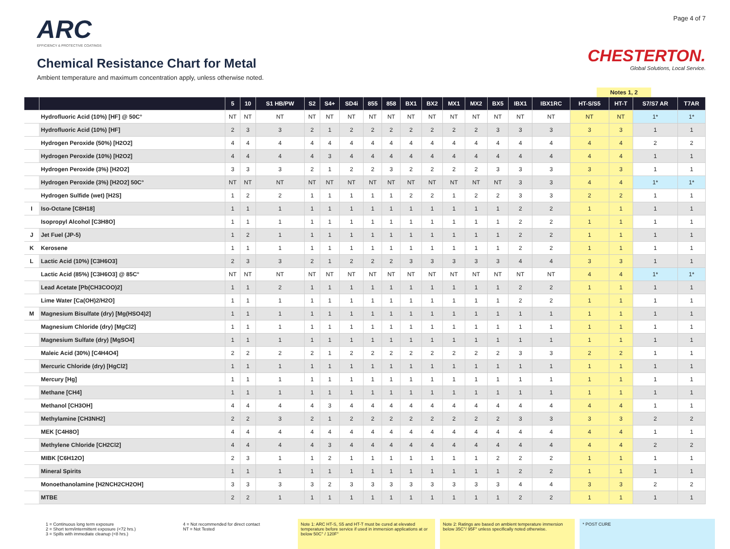ARC
EFFICIENCY & PROTECTIVE COATINGS
Chemical Resistance Chart for Metal
Ambient temperature and maximum concentration apply, unless otherwise noted.
Page 4 of 7
CHESTERTON.
Global Solutions, Local Service.
Notes 1, 2
| | | 5 | 10 | S1 HB/PW | S2 | S4+ | SD4i | 855 | 858 | BX1 | BX2 | MX1 | MX2 | BX5 | IBX1 | IBX1RC | HT-S/S5 | HT-T | S7/S7 AR | T7AR |
| --- | --- | --- | --- | --- | --- | --- | --- | --- | --- | --- | --- | --- | --- | --- | --- | --- | --- | --- | --- | --- |
| | Hydrofluoric Acid (10%) [HF] @ 50C° | NT | NT | NT | NT | NT | NT | NT | NT | NT | NT | NT | NT | NT | NT | NT | NT | NT | 1* | 1* |
| | Hydrofluoric Acid (10%) [HF] | 2 | 3 | 3 | 2 | 1 | 2 | 2 | 2 | 2 | 2 | 2 | 2 | 3 | 3 | 3 | 3 | 3 | 1 | 1 |
| | Hydrogen Peroxide (50%) [H2O2] | 4 | 4 | 4 | 4 | 4 | 4 | 4 | 4 | 4 | 4 | 4 | 4 | 4 | 4 | 4 | 4 | 4 | 2 | 2 |
| | Hydrogen Peroxide (10%) [H2O2] | 4 | 4 | 4 | 4 | 3 | 4 | 4 | 4 | 4 | 4 | 4 | 4 | 4 | 4 | 4 | 4 | 4 | 1 | 1 |
| | Hydrogen Peroxide (3%) [H2O2] | 3 | 3 | 3 | 2 | 1 | 2 | 2 | 3 | 2 | 2 | 2 | 2 | 3 | 3 | 3 | 3 | 3 | 1 | 1 |
| | Hydrogen Peroxide (3%) [H2O2] 50C° | NT | NT | NT | NT | NT | NT | NT | NT | NT | NT | NT | NT | NT | 3 | 3 | 4 | 4 | 1* | 1* |
| | Hydrogen Sulfide (wet) [H2S] | 1 | 2 | 2 | 1 | 1 | 1 | 1 | 1 | 2 | 2 | 1 | 2 | 2 | 3 | 3 | 2 | 2 | 1 | 1 |
| I | Iso-Octane [C8H18] | 1 | 1 | 1 | 1 | 1 | 1 | 1 | 1 | 1 | 1 | 1 | 1 | 1 | 2 | 2 | 1 | 1 | 1 | 1 |
| | Isopropyl Alcohol [C3H8O] | 1 | 1 | 1 | 1 | 1 | 1 | 1 | 1 | 1 | 1 | 1 | 1 | 1 | 2 | 2 | 1 | 1 | 1 | 1 |
| J | Jet Fuel (JP-5) | 1 | 2 | 1 | 1 | 1 | 1 | 1 | 1 | 1 | 1 | 1 | 1 | 1 | 2 | 2 | 1 | 1 | 1 | 1 |
| K | Kerosene | 1 | 1 | 1 | 1 | 1 | 1 | 1 | 1 | 1 | 1 | 1 | 1 | 1 | 2 | 2 | 1 | 1 | 1 | 1 |
| L | Lactic Acid (10%) [C3H6O3] | 2 | 3 | 3 | 2 | 1 | 2 | 2 | 2 | 3 | 3 | 3 | 3 | 3 | 4 | 4 | 3 | 3 | 1 | 1 |
| | Lactic Acid (85%) [C3H6O3] @ 85C° | NT | NT | NT | NT | NT | NT | NT | NT | NT | NT | NT | NT | NT | NT | NT | 4 | 4 | 1* | 1* |
| | Lead Acetate [Pb(CH3COO)2] | 1 | 1 | 2 | 1 | 1 | 1 | 1 | 1 | 1 | 1 | 1 | 1 | 1 | 2 | 2 | 1 | 1 | 1 | 1 |
| | Lime Water [Ca(OH)2/H2O] | 1 | 1 | 1 | 1 | 1 | 1 | 1 | 1 | 1 | 1 | 1 | 1 | 1 | 2 | 2 | 1 | 1 | 1 | 1 |
| M | Magnesium Bisulfate (dry) [Mg(HSO4)2] | 1 | 1 | 1 | 1 | 1 | 1 | 1 | 1 | 1 | 1 | 1 | 1 | 1 | 1 | 1 | 1 | 1 | 1 | 1 |
| | Magnesium Chloride (dry) [MgCl2] | 1 | 1 | 1 | 1 | 1 | 1 | 1 | 1 | 1 | 1 | 1 | 1 | 1 | 1 | 1 | 1 | 1 | 1 | 1 |
| | Magnesium Sulfate (dry) [MgSO4] | 1 | 1 | 1 | 1 | 1 | 1 | 1 | 1 | 1 | 1 | 1 | 1 | 1 | 1 | 1 | 1 | 1 | 1 | 1 |
| | Maleic Acid (30%) [C4H4O4] | 2 | 2 | 2 | 2 | 1 | 2 | 2 | 2 | 2 | 2 | 2 | 2 | 2 | 3 | 3 | 2 | 2 | 1 | 1 |
| | Mercuric Chloride (dry) [HgCl2] | 1 | 1 | 1 | 1 | 1 | 1 | 1 | 1 | 1 | 1 | 1 | 1 | 1 | 1 | 1 | 1 | 1 | 1 | 1 |
| | Mercury [Hg] | 1 | 1 | 1 | 1 | 1 | 1 | 1 | 1 | 1 | 1 | 1 | 1 | 1 | 1 | 1 | 1 | 1 | 1 | 1 |
| | Methane [CH4] | 1 | 1 | 1 | 1 | 1 | 1 | 1 | 1 | 1 | 1 | 1 | 1 | 1 | 1 | 1 | 1 | 1 | 1 | 1 |
| | Methanol [CH3OH] | 4 | 4 | 4 | 4 | 3 | 4 | 4 | 4 | 4 | 4 | 4 | 4 | 4 | 4 | 4 | 4 | 4 | 1 | 1 |
| | Methylamine [CH3NH2] | 2 | 2 | 3 | 2 | 1 | 2 | 2 | 2 | 2 | 2 | 2 | 2 | 2 | 3 | 3 | 3 | 3 | 2 | 2 |
| | MEK [C4H8O] | 4 | 4 | 4 | 4 | 4 | 4 | 4 | 4 | 4 | 4 | 4 | 4 | 4 | 4 | 4 | 4 | 4 | 1 | 1 |
| | Methylene Chloride [CH2Cl2] | 4 | 4 | 4 | 4 | 3 | 4 | 4 | 4 | 4 | 4 | 4 | 4 | 4 | 4 | 4 | 4 | 4 | 2 | 2 |
| | MIBK [C6H12O] | 2 | 3 | 1 | 1 | 2 | 1 | 1 | 1 | 1 | 1 | 1 | 1 | 2 | 2 | 2 | 1 | 1 | 1 | 1 |
| | Mineral Spirits | 1 | 1 | 1 | 1 | 1 | 1 | 1 | 1 | 1 | 1 | 1 | 1 | 1 | 2 | 2 | 1 | 1 | 1 | 1 |
| | Monoethanolamine [H2NCH2CH2OH] | 3 | 3 | 3 | 3 | 2 | 3 | 3 | 3 | 3 | 3 | 3 | 3 | 3 | 4 | 4 | 3 | 3 | 2 | 2 |
| | MTBE | 2 | 2 | 1 | 1 | 1 | 1 | 1 | 1 | 1 | 1 | 1 | 1 | 1 | 2 | 2 | 1 | 1 | 1 | 1 |
1 = Continuous long term exposure
2 = Short term/intermittent exposure (<72 hrs.)
3 = Spills with immediate cleanup (<8 hrs.)
4 = Not recommended for direct contact
NT = Not Tested
Note 1: ARC HT-S, S5 and HT-T must be cured at elevated temperature before service if used in immersion applications at or below 50C° / 120F°
Note 2: Ratings are based on ambient temperature immersion below 35C°/ 95F° unless specifically noted otherwise.
* POST CURE